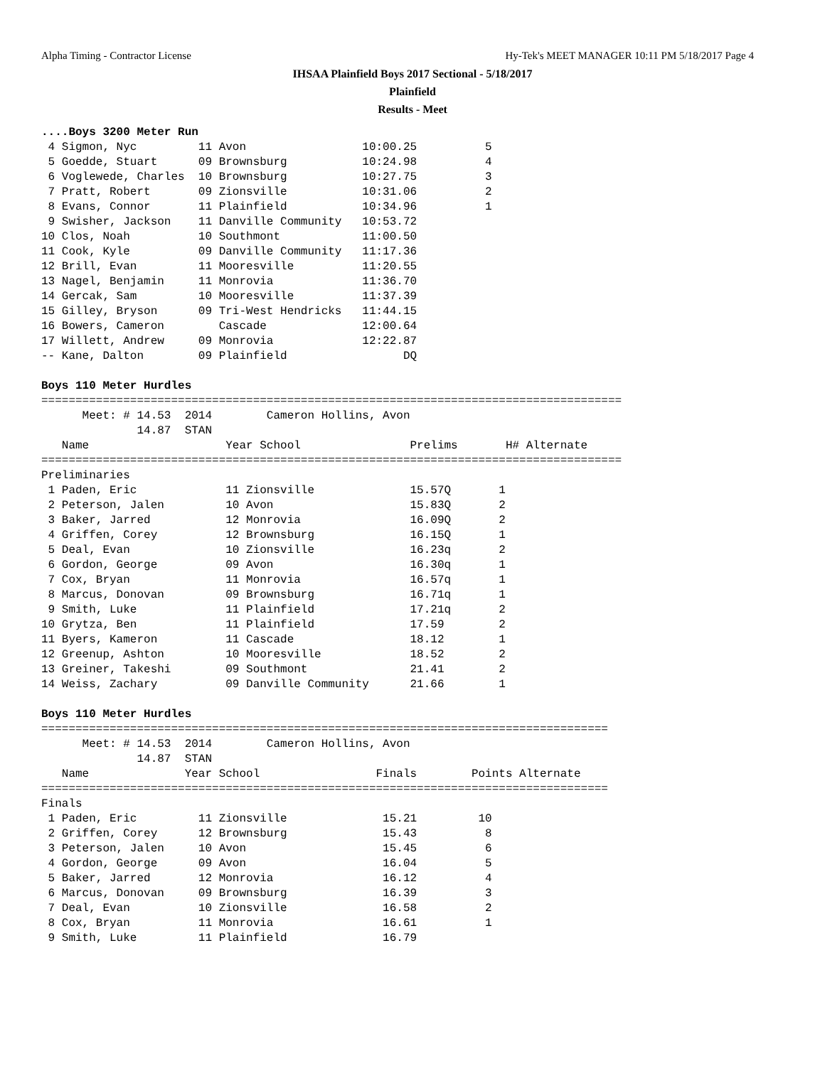Alpha Timing - Contractor License Hy-Tek's MEET MANAGER 10:11 PM 5/18/2017 Page 4
IHSAA Plainfield Boys 2017 Sectional - 5/18/2017
Plainfield
Results - Meet
....Boys 3200 Meter Run
 4 Sigmon, Nyc         11 Avon                 10:00.25          5
 5 Goedde, Stuart      09 Brownsburg           10:24.98          4
 6 Voglewede, Charles  10 Brownsburg           10:27.75          3
 7 Pratt, Robert       09 Zionsville           10:31.06          2
 8 Evans, Connor       11 Plainfield           10:34.96          1
 9 Swisher, Jackson    11 Danville Community   10:53.72
10 Clos, Noah          10 Southmont            11:00.50
11 Cook, Kyle          09 Danville Community   11:17.36
12 Brill, Evan         11 Mooresville          11:20.55
13 Nagel, Benjamin     11 Monrovia             11:36.70
14 Gercak, Sam         10 Mooresville          11:37.39
15 Gilley, Bryson      09 Tri-West Hendricks   11:44.15
16 Bowers, Cameron        Cascade              12:00.64
17 Willett, Andrew     09 Monrovia             12:22.87
-- Kane, Dalton        09 Plainfield                 DQ

Boys 110 Meter Hurdles
=====================================================================================
      Meet: # 14.53  2014        Cameron Hollins, Avon
              14.87  STAN
   Name                    Year School                Prelims       H# Alternate
=====================================================================================
Preliminaries
 1 Paden, Eric             11 Zionsville              15.57Q       1
 2 Peterson, Jalen         10 Avon                    15.83Q       2
 3 Baker, Jarred           12 Monrovia                16.09Q       2
 4 Griffen, Corey          12 Brownsburg              16.15Q       1
 5 Deal, Evan              10 Zionsville              16.23q       2
 6 Gordon, George          09 Avon                    16.30q       1
 7 Cox, Bryan              11 Monrovia                16.57q       1
 8 Marcus, Donovan         09 Brownsburg              16.71q       1
 9 Smith, Luke             11 Plainfield              17.21q       2
10 Grytza, Ben             11 Plainfield              17.59        2
11 Byers, Kameron          11 Cascade                 18.12        1
12 Greenup, Ashton         10 Mooresville             18.52        2
13 Greiner, Takeshi        09 Southmont               21.41        2
14 Weiss, Zachary          09 Danville Community      21.66        1

Boys 110 Meter Hurdles
===================================================================================
      Meet: # 14.53  2014        Cameron Hollins, Avon
              14.87  STAN
   Name              Year School                 Finals        Points Alternate
===================================================================================
Finals
 1 Paden, Eric         11 Zionsville              15.21         10
 2 Griffen, Corey      12 Brownsburg              15.43          8
 3 Peterson, Jalen     10 Avon                    15.45          6
 4 Gordon, George      09 Avon                    16.04          5
 5 Baker, Jarred       12 Monrovia                16.12          4
 6 Marcus, Donovan     09 Brownsburg              16.39          3
 7 Deal, Evan          10 Zionsville              16.58          2
 8 Cox, Bryan          11 Monrovia                16.61          1
 9 Smith, Luke         11 Plainfield              16.79